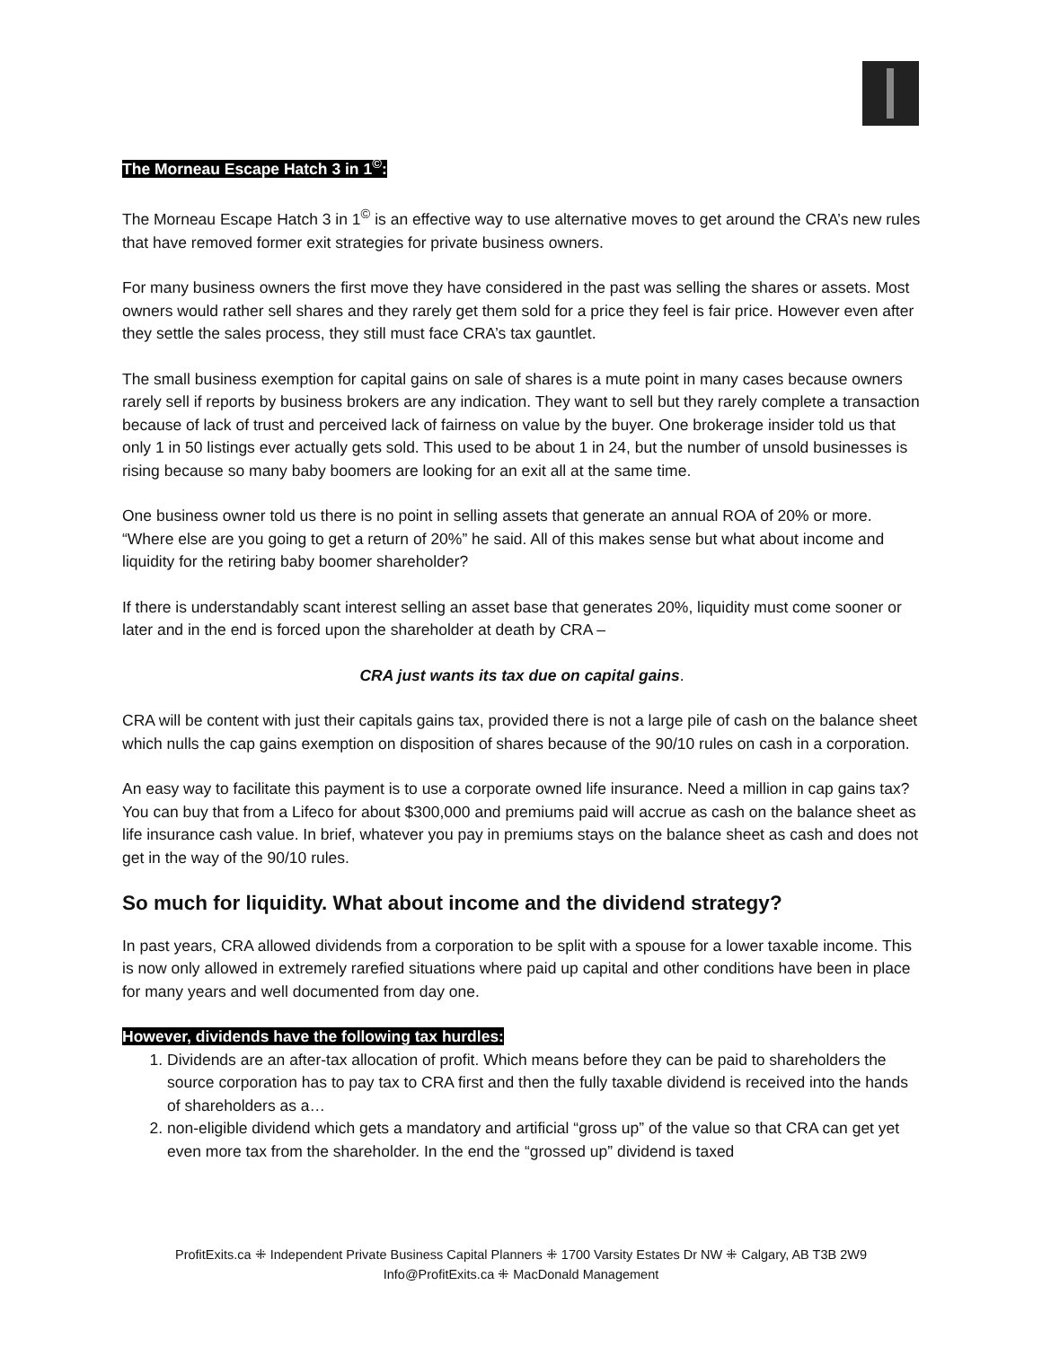The Morneau Escape Hatch 3 in 1<sup>©</sup>:
The Morneau Escape Hatch 3 in 1<sup>©</sup> is an effective way to use alternative moves to get around the CRA’s new rules that have removed former exit strategies for private business owners.
For many business owners the first move they have considered in the past was selling the shares or assets. Most owners would rather sell shares and they rarely get them sold for a price they feel is fair price. However even after they settle the sales process, they still must face CRA’s tax gauntlet.
The small business exemption for capital gains on sale of shares is a mute point in many cases because owners rarely sell if reports by business brokers are any indication. They want to sell but they rarely complete a transaction because of lack of trust and perceived lack of fairness on value by the buyer. One brokerage insider told us that only 1 in 50 listings ever actually gets sold. This used to be about 1 in 24, but the number of unsold businesses is rising because so many baby boomers are looking for an exit all at the same time.
One business owner told us there is no point in selling assets that generate an annual ROA of 20% or more. “Where else are you going to get a return of 20%” he said. All of this makes sense but what about income and liquidity for the retiring baby boomer shareholder?
If there is understandably scant interest selling an asset base that generates 20%, liquidity must come sooner or later and in the end is forced upon the shareholder at death by CRA –
CRA just wants its tax due on capital gains.
CRA will be content with just their capitals gains tax, provided there is not a large pile of cash on the balance sheet which nulls the cap gains exemption on disposition of shares because of the 90/10 rules on cash in a corporation.
An easy way to facilitate this payment is to use a corporate owned life insurance. Need a million in cap gains tax? You can buy that from a Lifeco for about $300,000 and premiums paid will accrue as cash on the balance sheet as life insurance cash value. In brief, whatever you pay in premiums stays on the balance sheet as cash and does not get in the way of the 90/10 rules.
So much for liquidity. What about income and the dividend strategy?
In past years, CRA allowed dividends from a corporation to be split with a spouse for a lower taxable income. This is now only allowed in extremely rarefied situations where paid up capital and other conditions have been in place for many years and well documented from day one.
However, dividends have the following tax hurdles:
1. Dividends are an after-tax allocation of profit. Which means before they can be paid to shareholders the source corporation has to pay tax to CRA first and then the fully taxable dividend is received into the hands of shareholders as a…
2. non-eligible dividend which gets a mandatory and artificial “gross up” of the value so that CRA can get yet even more tax from the shareholder. In the end the “grossed up” dividend is taxed
ProfitExits.ca ⁜ Independent Private Business Capital Planners ⁜ 1700 Varsity Estates Dr NW ⁜ Calgary, AB T3B 2W9
Info@ProfitExits.ca ⁜ MacDonald Management